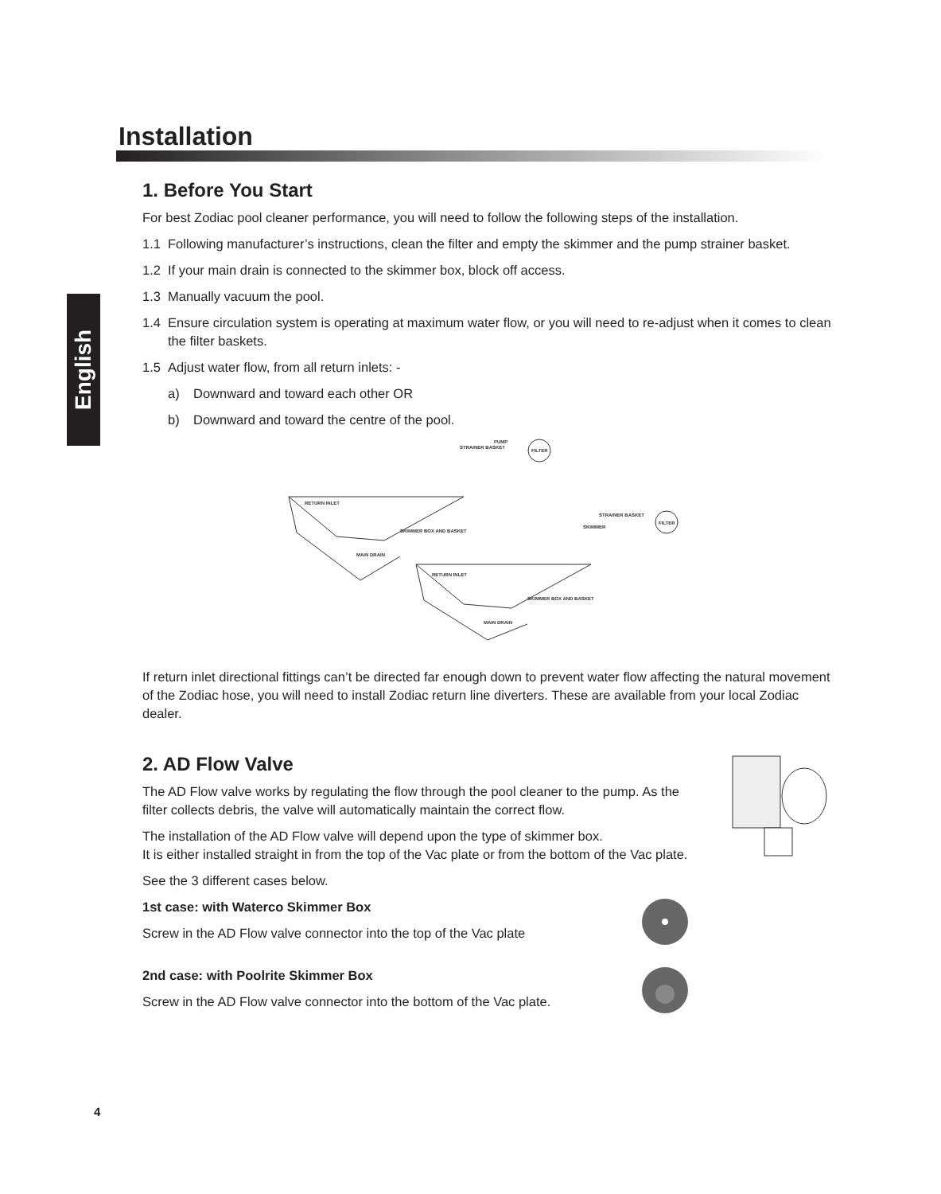English
Installation
1. Before You Start
For best Zodiac pool cleaner performance, you will need to follow the following steps of the installation.
1.1 Following manufacturer’s instructions, clean the filter and empty the skimmer and the pump strainer basket.
1.2 If your main drain is connected to the skimmer box, block off access.
1.3 Manually vacuum the pool.
1.4 Ensure circulation system is operating at maximum water flow, or you will need to re-adjust when it comes to clean the filter baskets.
1.5 Adjust water flow, from all return inlets: -
a) Downward and toward each other OR
b) Downward and toward the centre of the pool.
STRAINER BASKET
PUMP
FILTER
RETURN INLET
SKIMMER BOX AND BASKET
MAIN DRAIN
STRAINER BASKET
SKIMMER
FILTER
RETURN INLET
SKIMMER BOX AND BASKET
MAIN DRAIN
If return inlet directional fittings can’t be directed far enough down to prevent water flow affecting the natural movement of the Zodiac hose, you will need to install Zodiac return line diverters. These are available from your local Zodiac dealer.
2. AD Flow Valve
The AD Flow valve works by regulating the flow through the pool cleaner to the pump. As the filter collects debris, the valve will automatically maintain the correct flow.
The installation of the AD Flow valve will depend upon the type of skimmer box.
It is either installed straight in from the top of the Vac plate or from the bottom of the Vac plate.
See the 3 different cases below.
1st case: with Waterco Skimmer Box
Screw in the AD Flow valve connector into the top of the Vac plate
2nd case: with Poolrite Skimmer Box
Screw in the AD Flow valve connector into the bottom of the Vac plate.
4